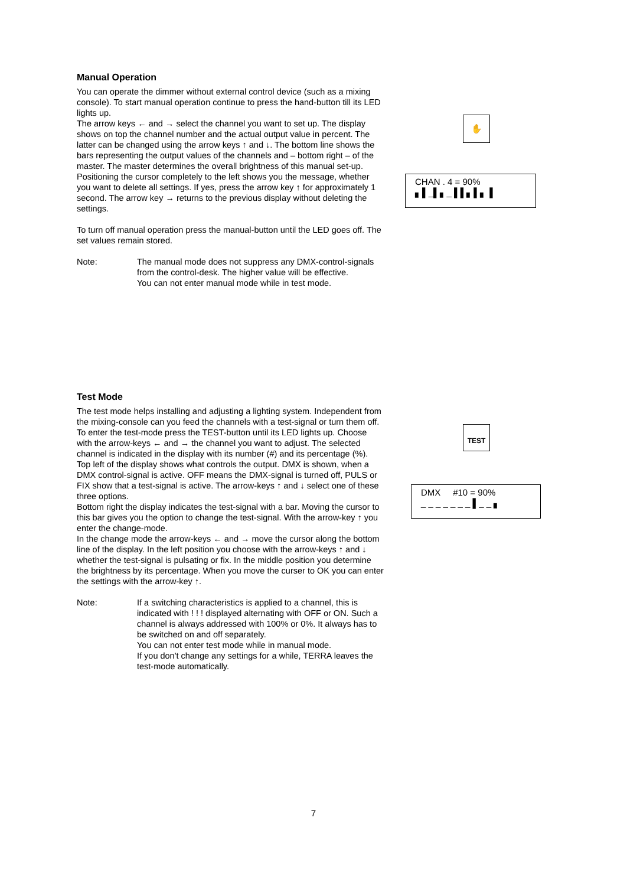Manual Operation
You can operate the dimmer without external control device (such as a mixing console). To start manual operation continue to press the hand-button till its LED lights up.
The arrow keys ← and → select the channel you want to set up. The display shows on top the channel number and the actual output value in percent. The latter can be changed using the arrow keys ↑ and ↓. The bottom line shows the bars representing the output values of the channels and – bottom right – of the master. The master determines the overall brightness of this manual set-up.
Positioning the cursor completely to the left shows you the message, whether you want to delete all settings. If yes, press the arrow key ↑ for approximately 1 second. The arrow key → returns to the previous display without deleting the settings.
To turn off manual operation press the manual-button until the LED goes off. The set values remain stored.
Note: The manual mode does not suppress any DMX-control-signals from the control-desk. The higher value will be effective.
You can not enter manual mode while in test mode.
✋
CHAN . 4 = 90%
▖▌_▌▖_ ▌▌▖▌▖ ▌
Test Mode
The test mode helps installing and adjusting a lighting system. Independent from the mixing-console can you feed the channels with a test-signal or turn them off.
To enter the test-mode press the TEST-button until its LED lights up. Choose with the arrow-keys ← and → the channel you want to adjust. The selected channel is indicated in the display with its number (#) and its percentage (%).
Top left of the display shows what controls the output. DMX is shown, when a DMX control-signal is active. OFF means the DMX-signal is turned off, PULS or FIX show that a test-signal is active. The arrow-keys ↑ and ↓ select one of these three options.
Bottom right the display indicates the test-signal with a bar. Moving the cursor to this bar gives you the option to change the test-signal. With the arrow-key ↑ you enter the change-mode.
In the change mode the arrow-keys ← and → move the cursor along the bottom line of the display. In the left position you choose with the arrow-keys ↑ and ↓ whether the test-signal is pulsating or fix. In the middle position you determine the brightness by its percentage. When you move the curser to OK you can enter the settings with the arrow-key ↑.
Note: If a switching characteristics is applied to a channel, this is indicated with ! ! ! displayed alternating with OFF or ON. Such a channel is always addressed with 100% or 0%. It always has to be switched on and off separately.
You can not enter test mode while in manual mode.
If you don't change any settings for a while, TERRA leaves the test-mode automatically.
TEST
DMX #10 = 90%
_ _ _ _ _ _ _ ▌_ _ ▖
7